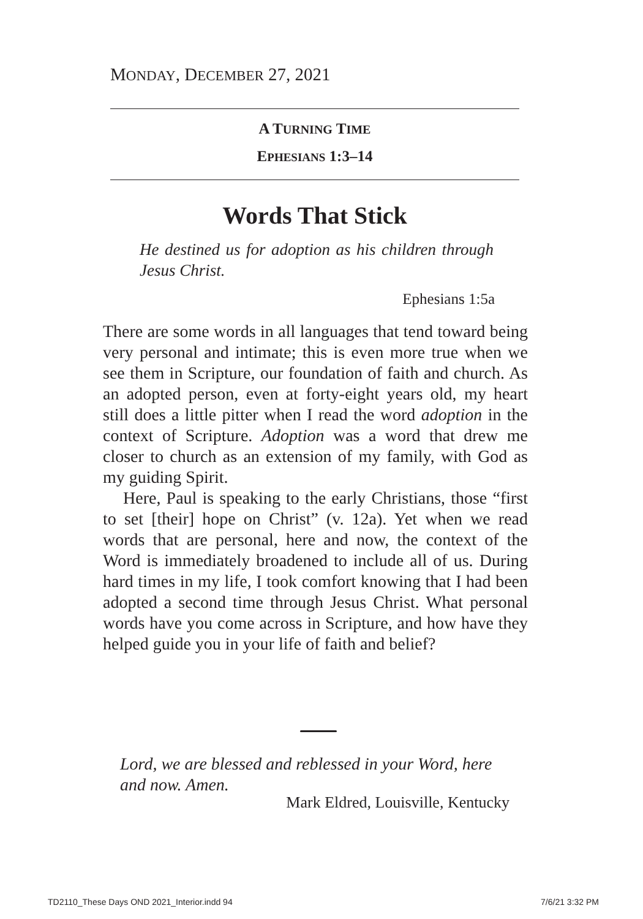MONDAY, DECEMBER 27, 2021
A TURNING TIME
EPHESIANS 1:3–14
Words That Stick
He destined us for adoption as his children through Jesus Christ.
Ephesians 1:5a
There are some words in all languages that tend toward being very personal and intimate; this is even more true when we see them in Scripture, our foundation of faith and church. As an adopted person, even at forty-eight years old, my heart still does a little pitter when I read the word adoption in the context of Scripture. Adoption was a word that drew me closer to church as an extension of my family, with God as my guiding Spirit.
Here, Paul is speaking to the early Christians, those “first to set [their] hope on Christ” (v. 12a). Yet when we read words that are personal, here and now, the context of the Word is immediately broadened to include all of us. During hard times in my life, I took comfort knowing that I had been adopted a second time through Jesus Christ. What personal words have you come across in Scripture, and how have they helped guide you in your life of faith and belief?
Lord, we are blessed and reblessed in your Word, here and now. Amen.
Mark Eldred, Louisville, Kentucky
TD2110_These Days OND 2021_Interior.indd 94 7/6/21 3:32 PM